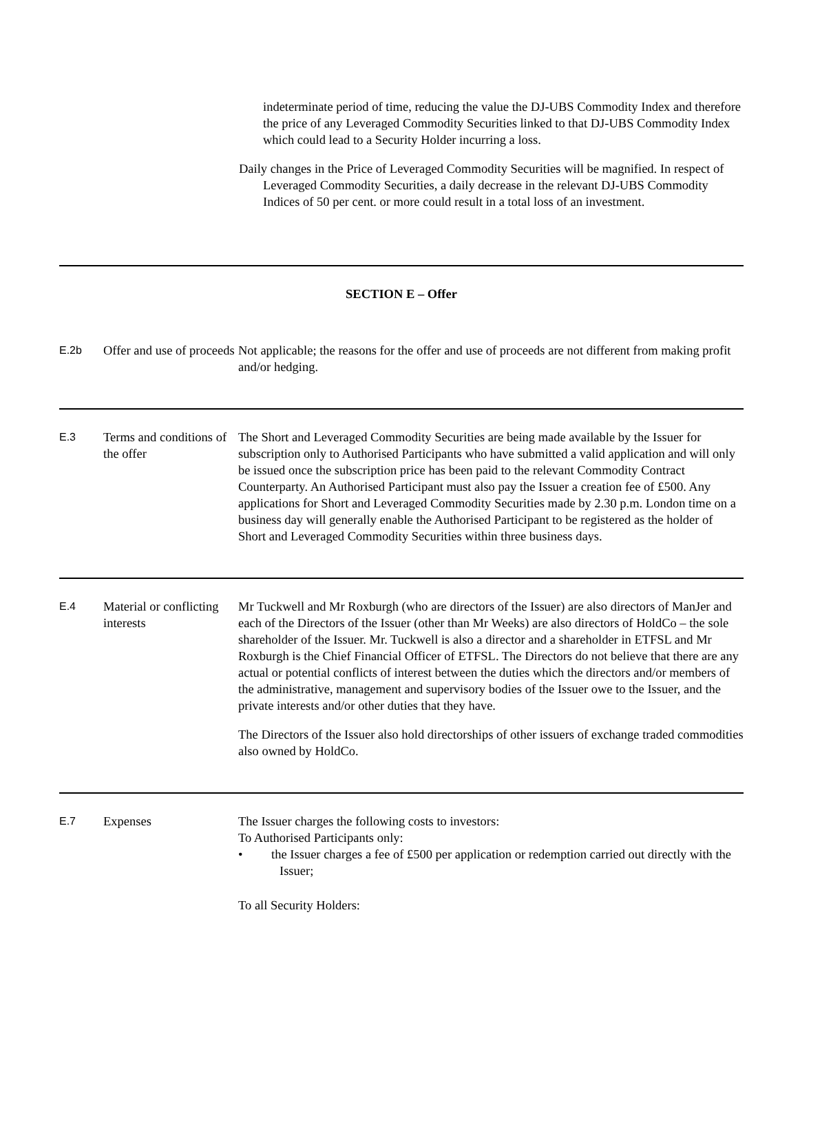indeterminate period of time, reducing the value the DJ-UBS Commodity Index and therefore the price of any Leveraged Commodity Securities linked to that DJ-UBS Commodity Index which could lead to a Security Holder incurring a loss.
Daily changes in the Price of Leveraged Commodity Securities will be magnified. In respect of Leveraged Commodity Securities, a daily decrease in the relevant DJ-UBS Commodity Indices of 50 per cent. or more could result in a total loss of an investment.
| SECTION E – Offer | | |
| E.2b | Offer and use of proceeds | Not applicable; the reasons for the offer and use of proceeds are not different from making profit and/or hedging. |
| E.3 | Terms and conditions of the offer | The Short and Leveraged Commodity Securities are being made available by the Issuer for subscription only to Authorised Participants who have submitted a valid application and will only be issued once the subscription price has been paid to the relevant Commodity Contract Counterparty. An Authorised Participant must also pay the Issuer a creation fee of £500. Any applications for Short and Leveraged Commodity Securities made by 2.30 p.m. London time on a business day will generally enable the Authorised Participant to be registered as the holder of Short and Leveraged Commodity Securities within three business days. |
| E.4 | Material or conflicting interests | Mr Tuckwell and Mr Roxburgh (who are directors of the Issuer) are also directors of ManJer and each of the Directors of the Issuer (other than Mr Weeks) are also directors of HoldCo – the sole shareholder of the Issuer. Mr. Tuckwell is also a director and a shareholder in ETFSL and Mr Roxburgh is the Chief Financial Officer of ETFSL. The Directors do not believe that there are any actual or potential conflicts of interest between the duties which the directors and/or members of the administrative, management and supervisory bodies of the Issuer owe to the Issuer, and the private interests and/or other duties that they have. The Directors of the Issuer also hold directorships of other issuers of exchange traded commodities also owned by HoldCo. |
| E.7 | Expenses | The Issuer charges the following costs to investors: To Authorised Participants only: • the Issuer charges a fee of £500 per application or redemption carried out directly with the Issuer; To all Security Holders: |